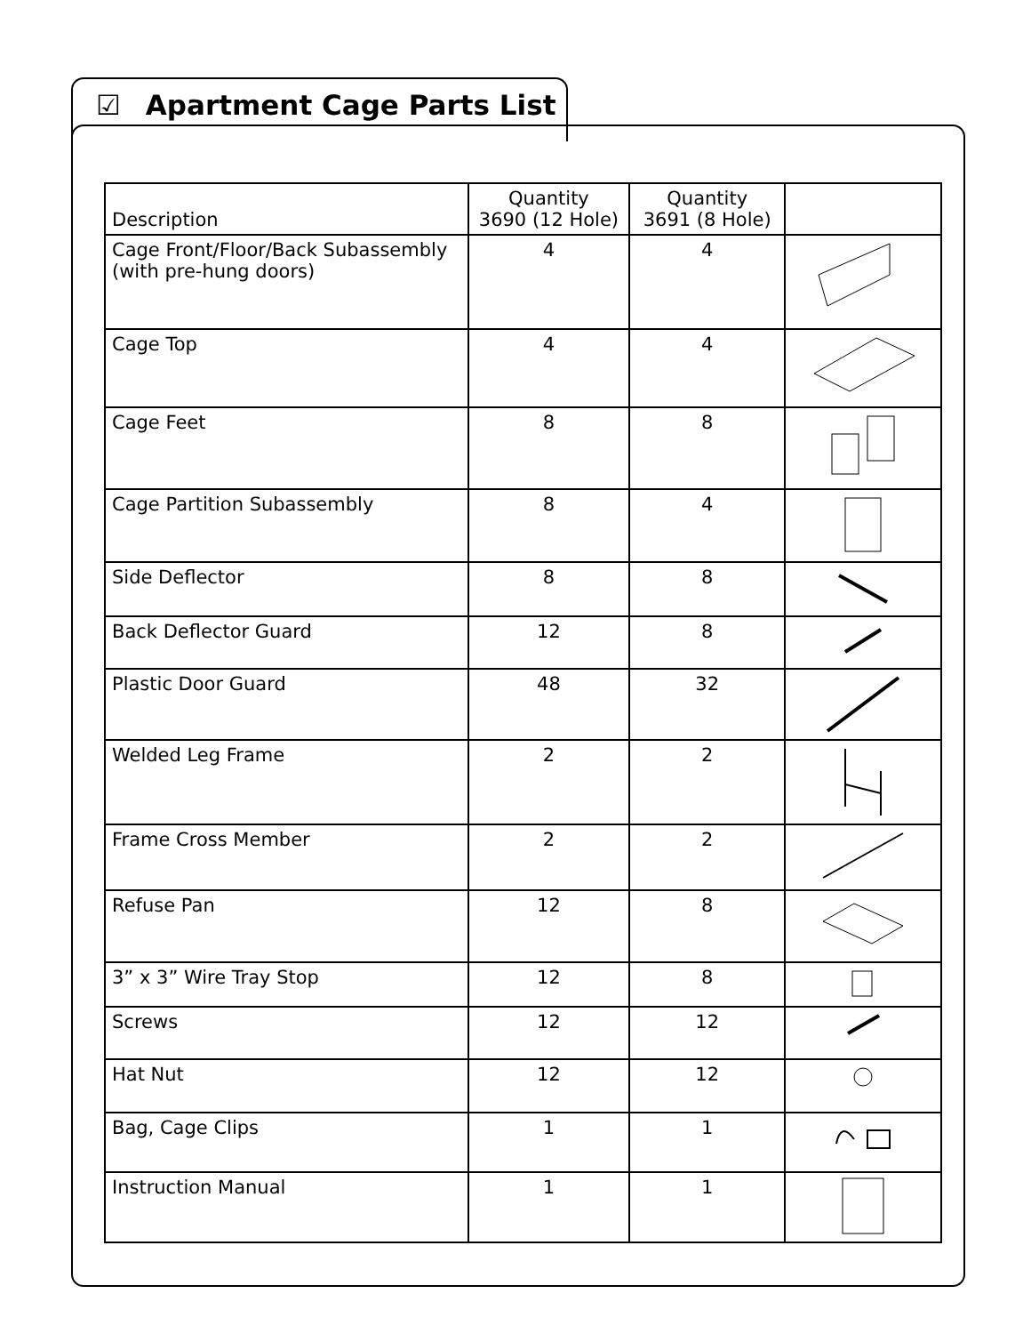☑ Apartment Cage Parts List
| Description | Quantity 3690 (12 Hole) | Quantity 3691 (8 Hole) | |
| --- | --- | --- | --- |
| Cage Front/Floor/Back Subassembly (with pre-hung doors) | 4 | 4 | |
| Cage Top | 4 | 4 | |
| Cage Feet | 8 | 8 | |
| Cage Partition Subassembly | 8 | 4 | |
| Side Deflector | 8 | 8 | |
| Back Deflector Guard | 12 | 8 | |
| Plastic Door Guard | 48 | 32 | |
| Welded Leg Frame | 2 | 2 | |
| Frame Cross Member | 2 | 2 | |
| Refuse Pan | 12 | 8 | |
| 3” x 3” Wire Tray Stop | 12 | 8 | |
| Screws | 12 | 12 | |
| Hat Nut | 12 | 12 | |
| Bag, Cage Clips | 1 | 1 | |
| Instruction Manual | 1 | 1 | |